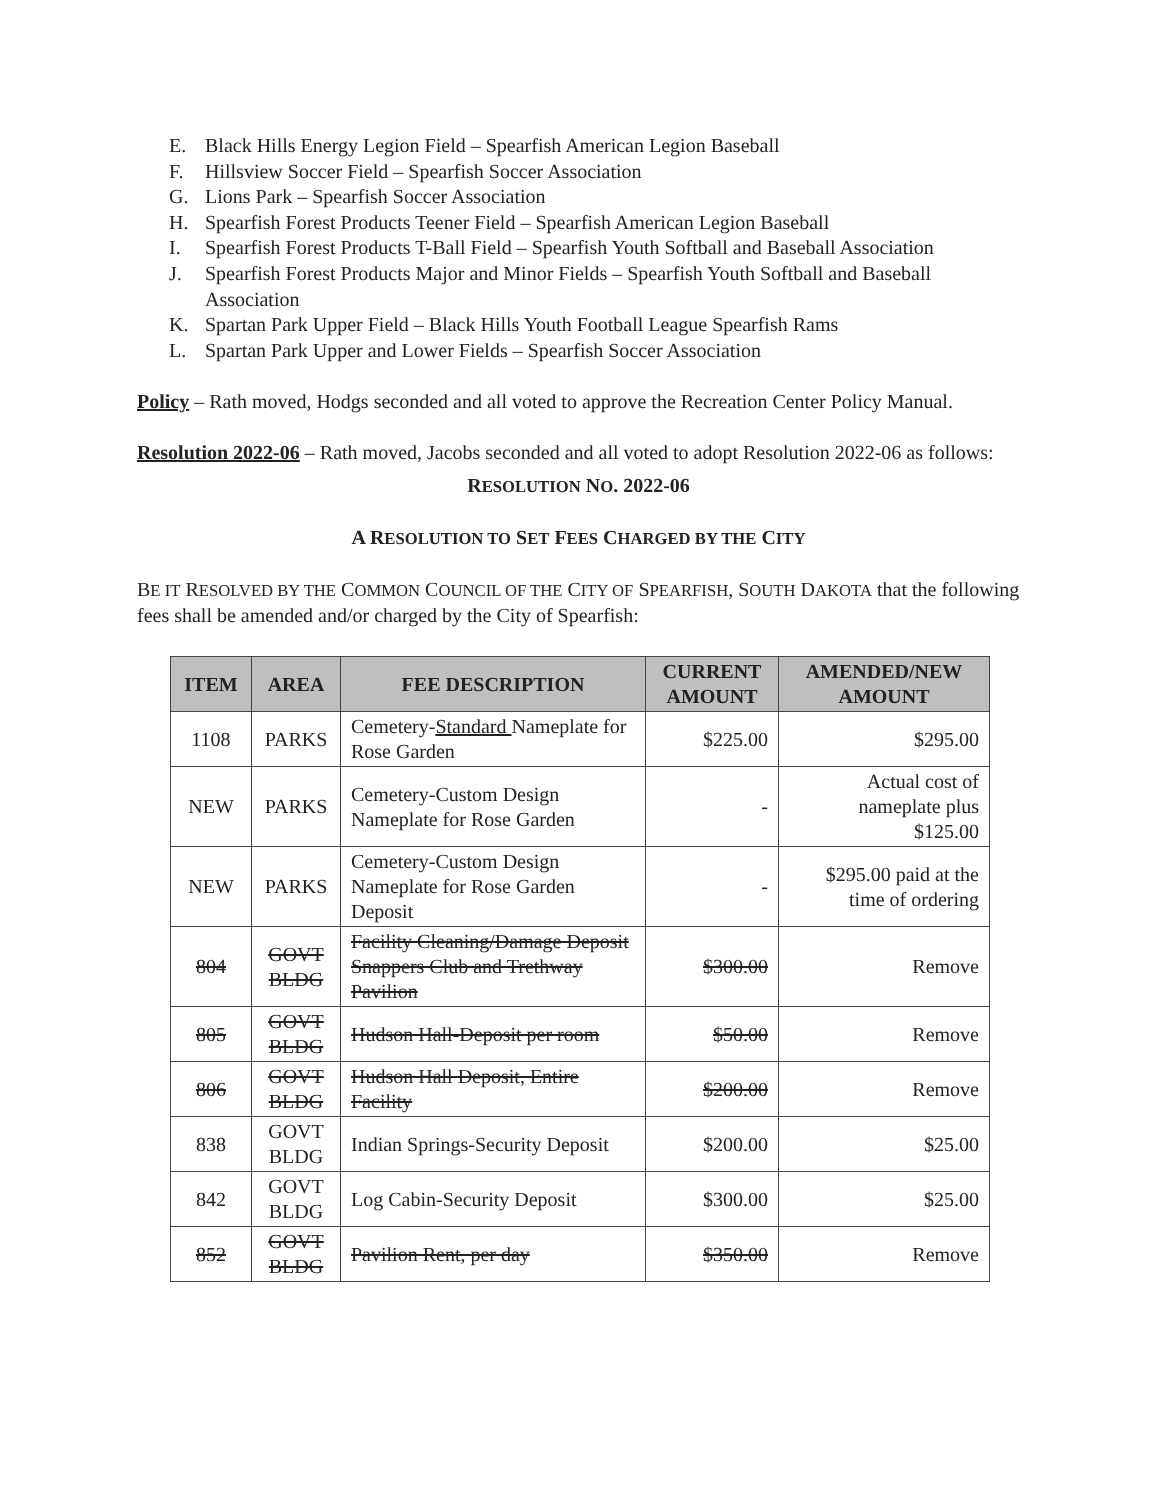E. Black Hills Energy Legion Field – Spearfish American Legion Baseball
F. Hillsview Soccer Field – Spearfish Soccer Association
G. Lions Park – Spearfish Soccer Association
H. Spearfish Forest Products Teener Field – Spearfish American Legion Baseball
I. Spearfish Forest Products T-Ball Field – Spearfish Youth Softball and Baseball Association
J. Spearfish Forest Products Major and Minor Fields – Spearfish Youth Softball and Baseball Association
K. Spartan Park Upper Field – Black Hills Youth Football League Spearfish Rams
L. Spartan Park Upper and Lower Fields – Spearfish Soccer Association
Policy – Rath moved, Hodgs seconded and all voted to approve the Recreation Center Policy Manual.
Resolution 2022-06 – Rath moved, Jacobs seconded and all voted to adopt Resolution 2022-06 as follows:
RESOLUTION NO. 2022-06
A RESOLUTION TO SET FEES CHARGED BY THE CITY
BE IT RESOLVED BY THE COMMON COUNCIL OF THE CITY OF SPEARFISH, SOUTH DAKOTA that the following fees shall be amended and/or charged by the City of Spearfish:
| ITEM | AREA | FEE DESCRIPTION | CURRENT AMOUNT | AMENDED/NEW AMOUNT |
| --- | --- | --- | --- | --- |
| 1108 | PARKS | Cemetery- Standard Nameplate for Rose Garden | $225.00 | $295.00 |
| NEW | PARKS | Cemetery-Custom Design Nameplate for Rose Garden | - | Actual cost of nameplate plus $125.00 |
| NEW | PARKS | Cemetery-Custom Design Nameplate for Rose Garden Deposit | - | $295.00 paid at the time of ordering |
| 804 | GOVT BLDG | Facility Cleaning/Damage Deposit Snappers Club and Trethway Pavilion | $300.00 | Remove |
| 805 | GOVT BLDG | Hudson Hall-Deposit per room | $50.00 | Remove |
| 806 | GOVT BLDG | Hudson Hall Deposit, Entire Facility | $200.00 | Remove |
| 838 | GOVT BLDG | Indian Springs-Security Deposit | $200.00 | $25.00 |
| 842 | GOVT BLDG | Log Cabin-Security Deposit | $300.00 | $25.00 |
| 852 | GOVT BLDG | Pavilion Rent, per day | $350.00 | Remove |